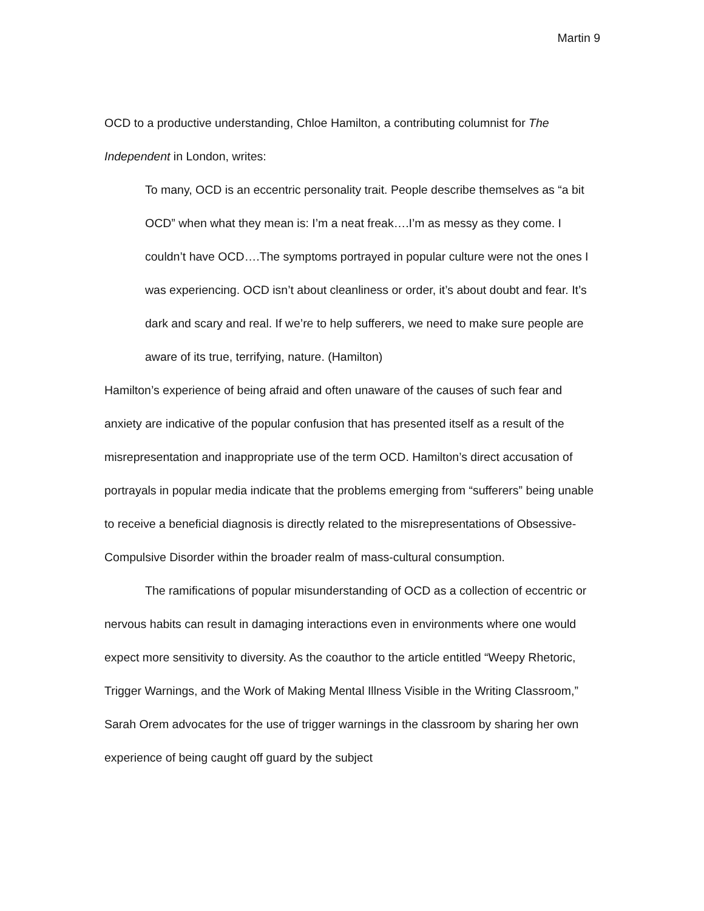Martin 9
OCD to a productive understanding, Chloe Hamilton, a contributing columnist for The Independent in London, writes:
To many, OCD is an eccentric personality trait. People describe themselves as “a bit OCD” when what they mean is: I’m a neat freak….I’m as messy as they come. I couldn’t have OCD….The symptoms portrayed in popular culture were not the ones I was experiencing. OCD isn’t about cleanliness or order, it’s about doubt and fear. It’s dark and scary and real. If we’re to help sufferers, we need to make sure people are aware of its true, terrifying, nature. (Hamilton)
Hamilton’s experience of being afraid and often unaware of the causes of such fear and anxiety are indicative of the popular confusion that has presented itself as a result of the misrepresentation and inappropriate use of the term OCD. Hamilton’s direct accusation of portrayals in popular media indicate that the problems emerging from “sufferers” being unable to receive a beneficial diagnosis is directly related to the misrepresentations of Obsessive-Compulsive Disorder within the broader realm of mass-cultural consumption.
The ramifications of popular misunderstanding of OCD as a collection of eccentric or nervous habits can result in damaging interactions even in environments where one would expect more sensitivity to diversity. As the coauthor to the article entitled “Weepy Rhetoric, Trigger Warnings, and the Work of Making Mental Illness Visible in the Writing Classroom,” Sarah Orem advocates for the use of trigger warnings in the classroom by sharing her own experience of being caught off guard by the subject